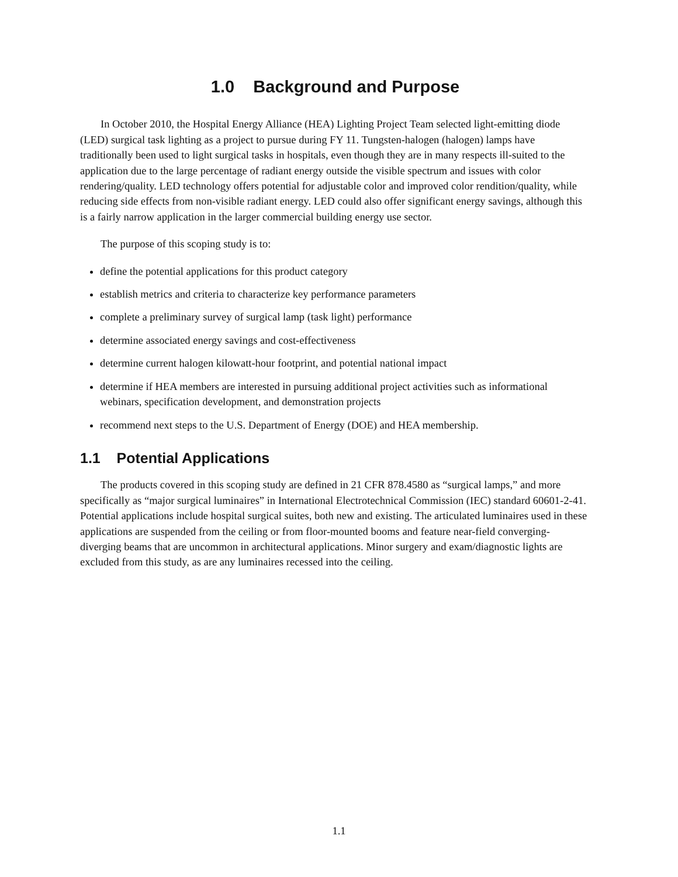1.0 Background and Purpose
In October 2010, the Hospital Energy Alliance (HEA) Lighting Project Team selected light-emitting diode (LED) surgical task lighting as a project to pursue during FY 11. Tungsten-halogen (halogen) lamps have traditionally been used to light surgical tasks in hospitals, even though they are in many respects ill-suited to the application due to the large percentage of radiant energy outside the visible spectrum and issues with color rendering/quality. LED technology offers potential for adjustable color and improved color rendition/quality, while reducing side effects from non-visible radiant energy. LED could also offer significant energy savings, although this is a fairly narrow application in the larger commercial building energy use sector.
The purpose of this scoping study is to:
define the potential applications for this product category
establish metrics and criteria to characterize key performance parameters
complete a preliminary survey of surgical lamp (task light) performance
determine associated energy savings and cost-effectiveness
determine current halogen kilowatt-hour footprint, and potential national impact
determine if HEA members are interested in pursuing additional project activities such as informational webinars, specification development, and demonstration projects
recommend next steps to the U.S. Department of Energy (DOE) and HEA membership.
1.1 Potential Applications
The products covered in this scoping study are defined in 21 CFR 878.4580 as “surgical lamps,” and more specifically as “major surgical luminaires” in International Electrotechnical Commission (IEC) standard 60601-2-41. Potential applications include hospital surgical suites, both new and existing. The articulated luminaires used in these applications are suspended from the ceiling or from floor-mounted booms and feature near-field converging-diverging beams that are uncommon in architectural applications. Minor surgery and exam/diagnostic lights are excluded from this study, as are any luminaires recessed into the ceiling.
1.1